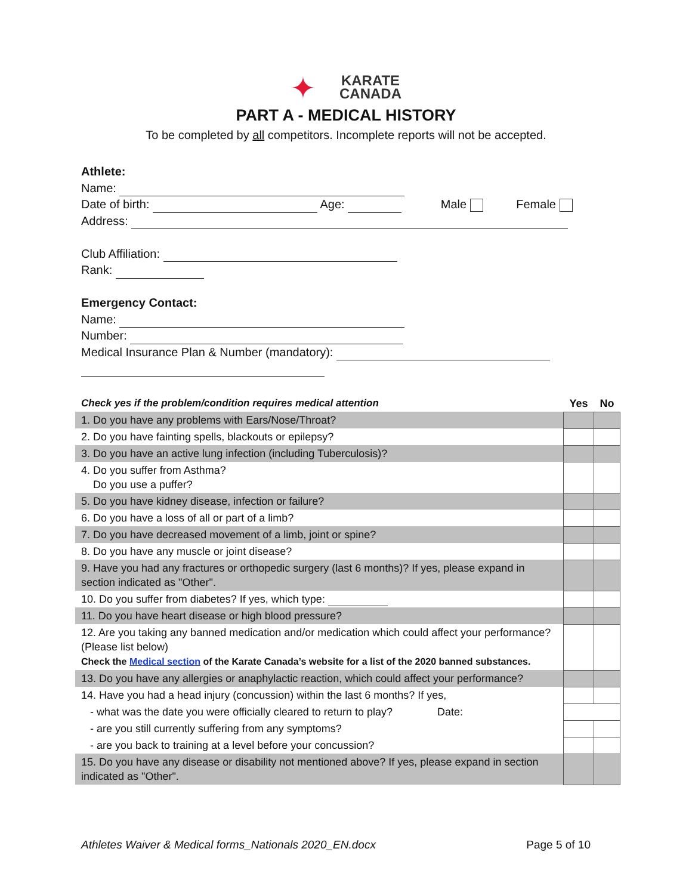✦ KARATE
CANADA
PART A - MEDICAL HISTORY
To be completed by all competitors. Incomplete reports will not be accepted.
Athlete:
Name:
Date of birth: Age: Male Female
Address:
Club Affiliation:
Rank:
Emergency Contact:
Name:
Number:
Medical Insurance Plan & Number (mandatory):
| Check yes if the problem/condition requires medical attention | Yes | No |
| --- | --- | --- |
| 1. Do you have any problems with Ears/Nose/Throat? | | |
| 2. Do you have fainting spells, blackouts or epilepsy? | | |
| 3. Do you have an active lung infection (including Tuberculosis)? | | |
| 4. Do you suffer from Asthma? Do you use a puffer? | | |
| 5. Do you have kidney disease, infection or failure? | | |
| 6. Do you have a loss of all or part of a limb? | | |
| 7. Do you have decreased movement of a limb, joint or spine? | | |
| 8. Do you have any muscle or joint disease? | | |
| 9. Have you had any fractures or orthopedic surgery (last 6 months)? If yes, please expand in section indicated as "Other". | | |
| 10. Do you suffer from diabetes? If yes, which type: | | |
| 11. Do you have heart disease or high blood pressure? | | |
| 12. Are you taking any banned medication and/or medication which could affect your performance? (Please list below) Check the Medical section of the Karate Canada’s website for a list of the 2020 banned substances. | | |
| 13. Do you have any allergies or anaphylactic reaction, which could affect your performance? | | |
| 14. Have you had a head injury (concussion) within the last 6 months? If yes, | | |
| - what was the date you were officially cleared to return to play? Date: | | |
| - are you still currently suffering from any symptoms? | | |
| - are you back to training at a level before your concussion? | | |
| 15. Do you have any disease or disability not mentioned above? If yes, please expand in section indicated as "Other". | | |
Athletes Waiver & Medical forms_Nationals 2020_EN.docx Page 5 of 10